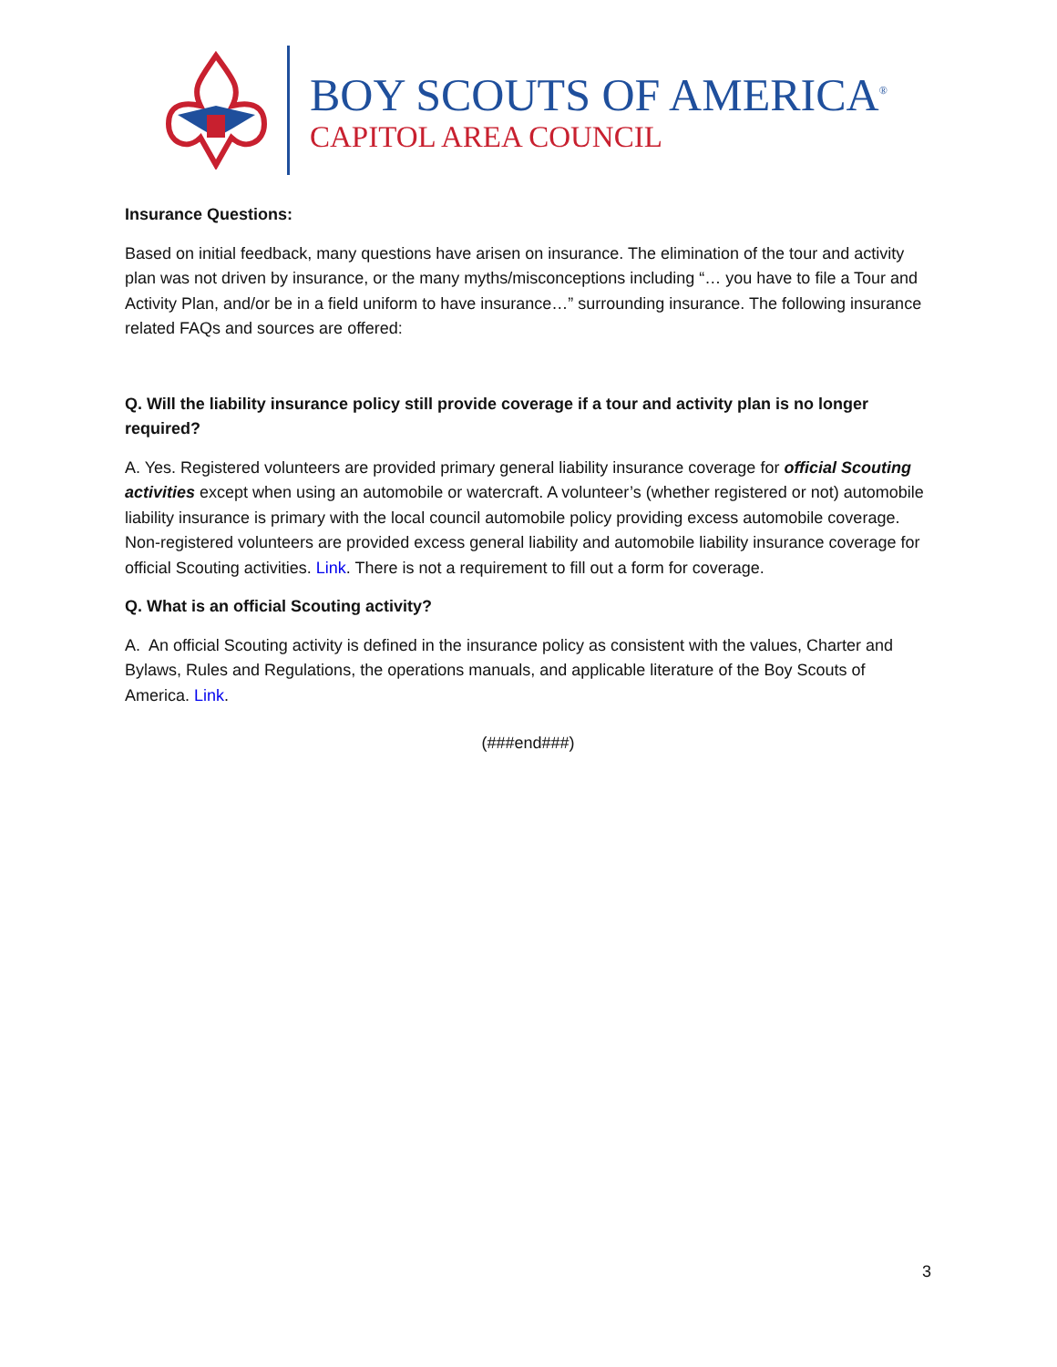BOY SCOUTS OF AMERICA<sup>®</sup>
CAPITOL AREA COUNCIL
Insurance Questions:
Based on initial feedback, many questions have arisen on insurance. The elimination of the tour and activity plan was not driven by insurance, or the many myths/misconceptions including “… you have to file a Tour and Activity Plan, and/or be in a field uniform to have insurance…” surrounding insurance. The following insurance related FAQs and sources are offered:
Q. Will the liability insurance policy still provide coverage if a tour and activity plan is no longer required?
A. Yes. Registered volunteers are provided primary general liability insurance coverage for official Scouting activities except when using an automobile or watercraft. A volunteer’s (whether registered or not) automobile liability insurance is primary with the local council automobile policy providing excess automobile coverage. Non-registered volunteers are provided excess general liability and automobile liability insurance coverage for official Scouting activities. Link. There is not a requirement to fill out a form for coverage.
Q. What is an official Scouting activity?
A. An official Scouting activity is defined in the insurance policy as consistent with the values, Charter and Bylaws, Rules and Regulations, the operations manuals, and applicable literature of the Boy Scouts of America. Link.
(###end###)
3